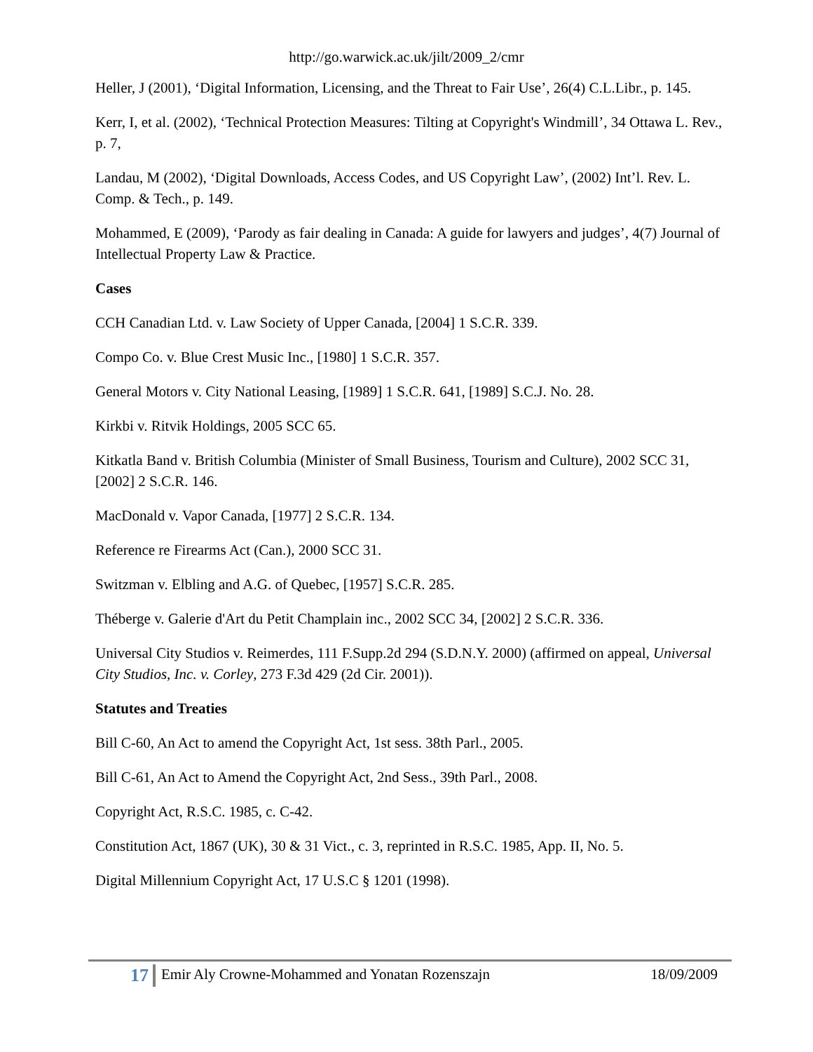http://go.warwick.ac.uk/jilt/2009_2/cmr
Heller, J (2001), ‘Digital Information, Licensing, and the Threat to Fair Use’, 26(4) C.L.Libr., p. 145.
Kerr, I, et al. (2002), ‘Technical Protection Measures: Tilting at Copyright's Windmill’, 34 Ottawa L. Rev., p. 7,
Landau, M (2002), ‘Digital Downloads, Access Codes, and US Copyright Law’, (2002) Int’l. Rev. L. Comp. & Tech., p. 149.
Mohammed, E (2009), ‘Parody as fair dealing in Canada: A guide for lawyers and judges’, 4(7) Journal of Intellectual Property Law & Practice.
Cases
CCH Canadian Ltd. v. Law Society of Upper Canada, [2004] 1 S.C.R. 339.
Compo Co. v. Blue Crest Music Inc., [1980] 1 S.C.R. 357.
General Motors v. City National Leasing, [1989] 1 S.C.R. 641, [1989] S.C.J. No. 28.
Kirkbi v. Ritvik Holdings, 2005 SCC 65.
Kitkatla Band v. British Columbia (Minister of Small Business, Tourism and Culture), 2002 SCC 31, [2002] 2 S.C.R. 146.
MacDonald v. Vapor Canada, [1977] 2 S.C.R. 134.
Reference re Firearms Act (Can.), 2000 SCC 31.
Switzman v. Elbling and A.G. of Quebec, [1957] S.C.R. 285.
Théberge v. Galerie d'Art du Petit Champlain inc., 2002 SCC 34, [2002] 2 S.C.R. 336.
Universal City Studios v. Reimerdes, 111 F.Supp.2d 294 (S.D.N.Y. 2000) (affirmed on appeal, Universal City Studios, Inc. v. Corley, 273 F.3d 429 (2d Cir. 2001)).
Statutes and Treaties
Bill C-60, An Act to amend the Copyright Act, 1st sess. 38th Parl., 2005.
Bill C-61, An Act to Amend the Copyright Act, 2nd Sess., 39th Parl., 2008.
Copyright Act, R.S.C. 1985, c. C-42.
Constitution Act, 1867 (UK), 30 & 31 Vict., c. 3, reprinted in R.S.C. 1985, App. II, No. 5.
Digital Millennium Copyright Act, 17 U.S.C § 1201 (1998).
17
Emir Aly Crowne-Mohammed and Yonatan Rozenszajn
18/09/2009